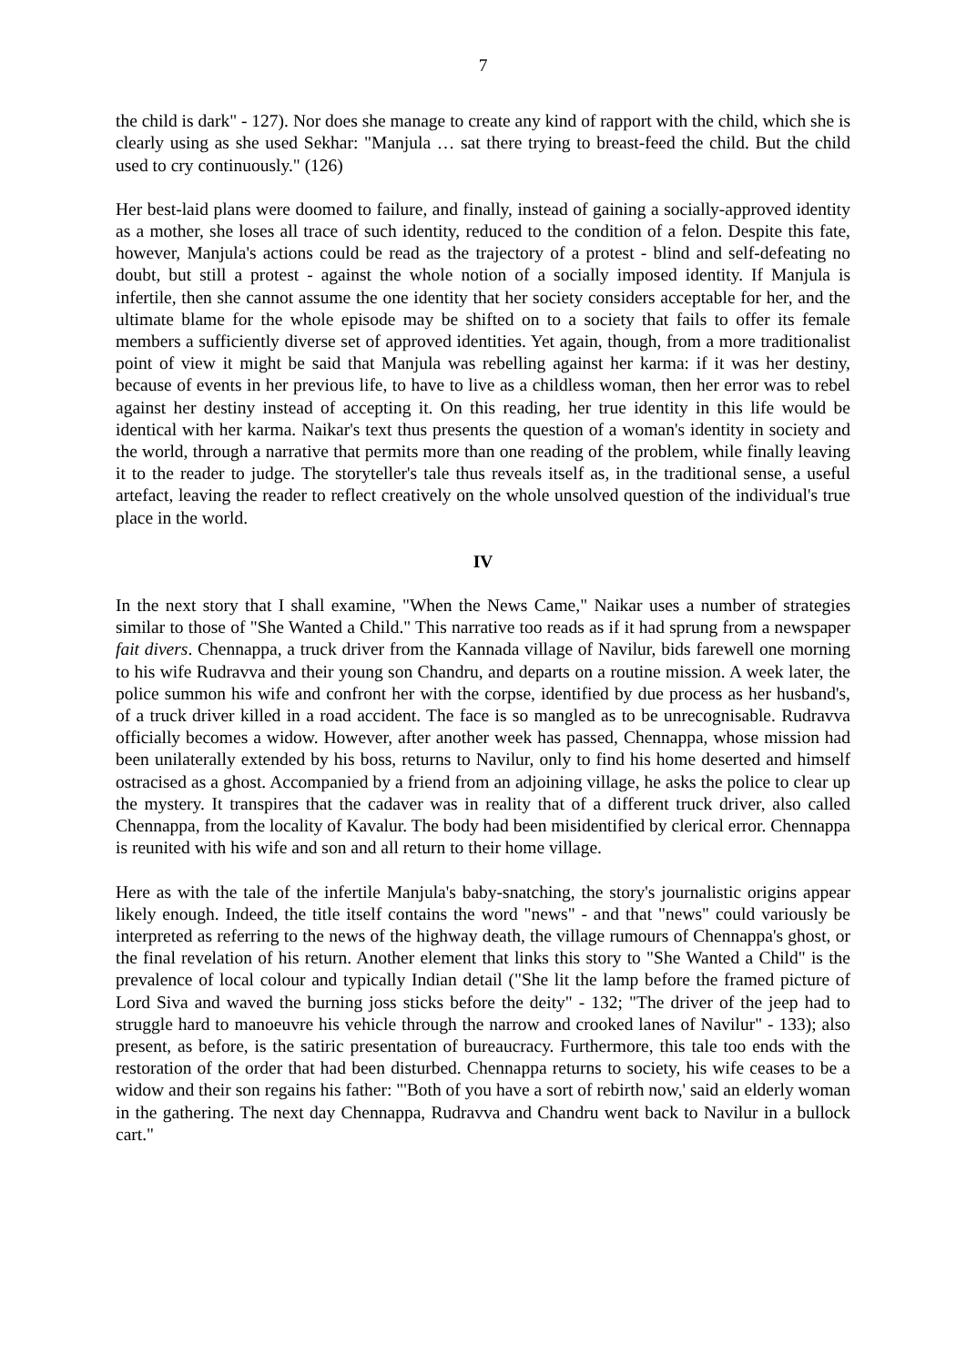7
the child is dark" - 127). Nor does she manage to create any kind of rapport with the child, which she is clearly using as she used Sekhar: "Manjula … sat there trying to breast-feed the child. But the child used to cry continuously." (126)
Her best-laid plans were doomed to failure, and finally, instead of gaining a socially-approved identity as a mother, she loses all trace of such identity, reduced to the condition of a felon. Despite this fate, however, Manjula's actions could be read as the trajectory of a protest - blind and self-defeating no doubt, but still a protest - against the whole notion of a socially imposed identity. If Manjula is infertile, then she cannot assume the one identity that her society considers acceptable for her, and the ultimate blame for the whole episode may be shifted on to a society that fails to offer its female members a sufficiently diverse set of approved identities. Yet again, though, from a more traditionalist point of view it might be said that Manjula was rebelling against her karma: if it was her destiny, because of events in her previous life, to have to live as a childless woman, then her error was to rebel against her destiny instead of accepting it. On this reading, her true identity in this life would be identical with her karma. Naikar's text thus presents the question of a woman's identity in society and the world, through a narrative that permits more than one reading of the problem, while finally leaving it to the reader to judge. The storyteller's tale thus reveals itself as, in the traditional sense, a useful artefact, leaving the reader to reflect creatively on the whole unsolved question of the individual's true place in the world.
IV
In the next story that I shall examine, "When the News Came," Naikar uses a number of strategies similar to those of "She Wanted a Child." This narrative too reads as if it had sprung from a newspaper fait divers. Chennappa, a truck driver from the Kannada village of Navilur, bids farewell one morning to his wife Rudravva and their young son Chandru, and departs on a routine mission. A week later, the police summon his wife and confront her with the corpse, identified by due process as her husband's, of a truck driver killed in a road accident. The face is so mangled as to be unrecognisable. Rudravva officially becomes a widow. However, after another week has passed, Chennappa, whose mission had been unilaterally extended by his boss, returns to Navilur, only to find his home deserted and himself ostracised as a ghost. Accompanied by a friend from an adjoining village, he asks the police to clear up the mystery. It transpires that the cadaver was in reality that of a different truck driver, also called Chennappa, from the locality of Kavalur. The body had been misidentified by clerical error. Chennappa is reunited with his wife and son and all return to their home village.
Here as with the tale of the infertile Manjula's baby-snatching, the story's journalistic origins appear likely enough. Indeed, the title itself contains the word "news" - and that "news" could variously be interpreted as referring to the news of the highway death, the village rumours of Chennappa's ghost, or the final revelation of his return. Another element that links this story to "She Wanted a Child" is the prevalence of local colour and typically Indian detail ("She lit the lamp before the framed picture of Lord Siva and waved the burning joss sticks before the deity" - 132; "The driver of the jeep had to struggle hard to manoeuvre his vehicle through the narrow and crooked lanes of Navilur" - 133); also present, as before, is the satiric presentation of bureaucracy. Furthermore, this tale too ends with the restoration of the order that had been disturbed. Chennappa returns to society, his wife ceases to be a widow and their son regains his father: "'Both of you have a sort of rebirth now,' said an elderly woman in the gathering. The next day Chennappa, Rudravva and Chandru went back to Navilur in a bullock cart."